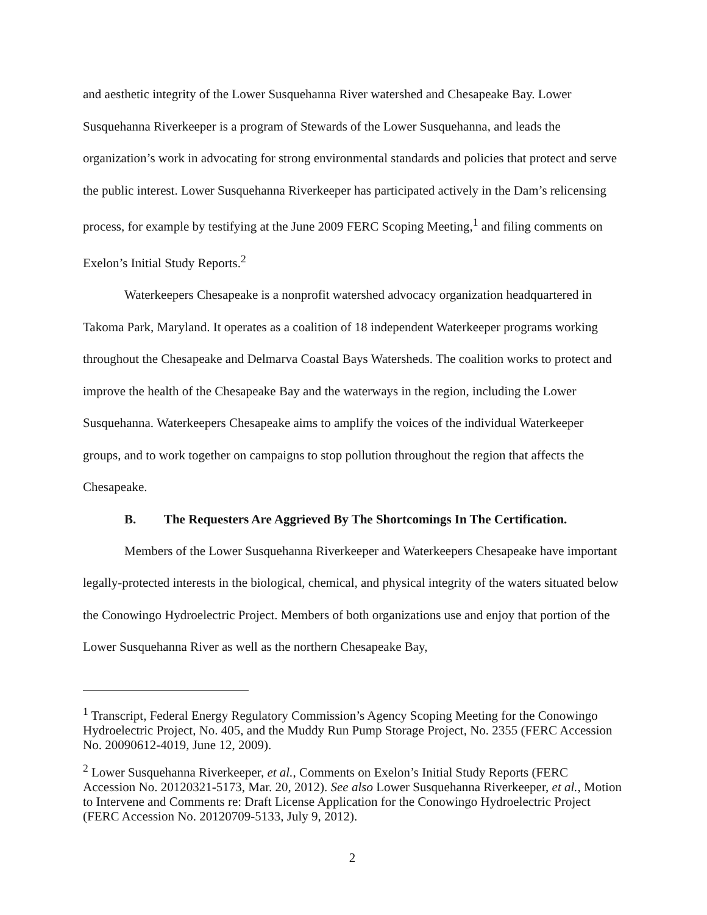and aesthetic integrity of the Lower Susquehanna River watershed and Chesapeake Bay. Lower Susquehanna Riverkeeper is a program of Stewards of the Lower Susquehanna, and leads the organization’s work in advocating for strong environmental standards and policies that protect and serve the public interest. Lower Susquehanna Riverkeeper has participated actively in the Dam’s relicensing process, for example by testifying at the June 2009 FERC Scoping Meeting,<sup>1</sup> and filing comments on Exelon’s Initial Study Reports.<sup>2</sup>
Waterkeepers Chesapeake is a nonprofit watershed advocacy organization headquartered in Takoma Park, Maryland. It operates as a coalition of 18 independent Waterkeeper programs working throughout the Chesapeake and Delmarva Coastal Bays Watersheds. The coalition works to protect and improve the health of the Chesapeake Bay and the waterways in the region, including the Lower Susquehanna. Waterkeepers Chesapeake aims to amplify the voices of the individual Waterkeeper groups, and to work together on campaigns to stop pollution throughout the region that affects the Chesapeake.
B. The Requesters Are Aggrieved By The Shortcomings In The Certification.
Members of the Lower Susquehanna Riverkeeper and Waterkeepers Chesapeake have important legally-protected interests in the biological, chemical, and physical integrity of the waters situated below the Conowingo Hydroelectric Project. Members of both organizations use and enjoy that portion of the Lower Susquehanna River as well as the northern Chesapeake Bay,
<sup>1</sup> Transcript, Federal Energy Regulatory Commission’s Agency Scoping Meeting for the Conowingo Hydroelectric Project, No. 405, and the Muddy Run Pump Storage Project, No. 2355 (FERC Accession No. 20090612-4019, June 12, 2009).
<sup>2</sup> Lower Susquehanna Riverkeeper, et al., Comments on Exelon’s Initial Study Reports (FERC Accession No. 20120321-5173, Mar. 20, 2012). See also Lower Susquehanna Riverkeeper, et al., Motion to Intervene and Comments re: Draft License Application for the Conowingo Hydroelectric Project (FERC Accession No. 20120709-5133, July 9, 2012).
2